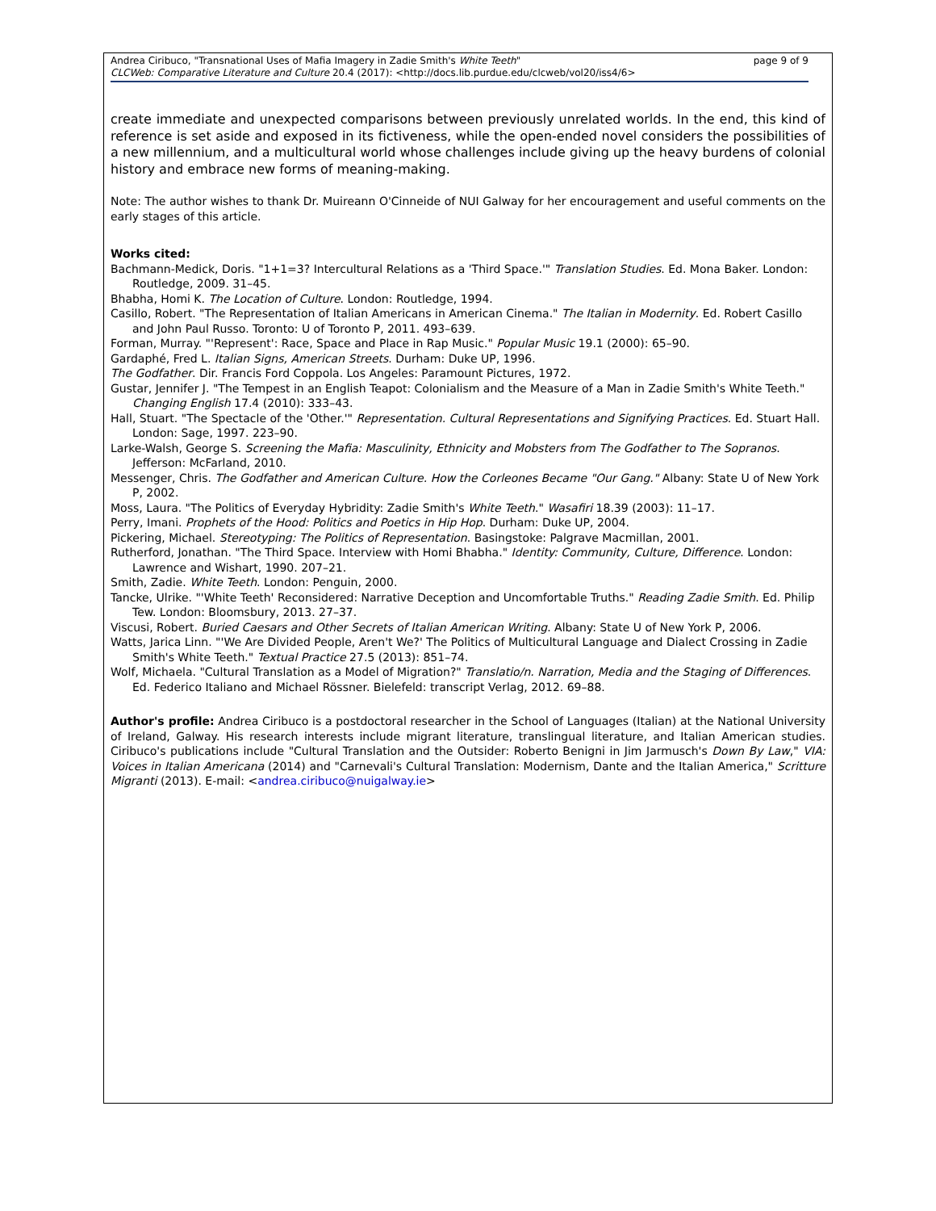Andrea Ciribuco, "Transnational Uses of Mafia Imagery in Zadie Smith's White Teeth"
CLCWeb: Comparative Literature and Culture 20.4 (2017): <http://docs.lib.purdue.edu/clcweb/vol20/iss4/6>
page 9 of 9
create immediate and unexpected comparisons between previously unrelated worlds. In the end, this kind of reference is set aside and exposed in its fictiveness, while the open-ended novel considers the possibilities of a new millennium, and a multicultural world whose challenges include giving up the heavy burdens of colonial history and embrace new forms of meaning-making.
Note: The author wishes to thank Dr. Muireann O'Cinneide of NUI Galway for her encouragement and useful comments on the early stages of this article.
Works cited:
Bachmann-Medick, Doris. "1+1=3? Intercultural Relations as a 'Third Space.'" Translation Studies. Ed. Mona Baker. London: Routledge, 2009. 31–45.
Bhabha, Homi K. The Location of Culture. London: Routledge, 1994.
Casillo, Robert. "The Representation of Italian Americans in American Cinema." The Italian in Modernity. Ed. Robert Casillo and John Paul Russo. Toronto: U of Toronto P, 2011. 493–639.
Forman, Murray. "'Represent': Race, Space and Place in Rap Music." Popular Music 19.1 (2000): 65–90.
Gardaphé, Fred L. Italian Signs, American Streets. Durham: Duke UP, 1996.
The Godfather. Dir. Francis Ford Coppola. Los Angeles: Paramount Pictures, 1972.
Gustar, Jennifer J. "The Tempest in an English Teapot: Colonialism and the Measure of a Man in Zadie Smith's White Teeth." Changing English 17.4 (2010): 333–43.
Hall, Stuart. "The Spectacle of the 'Other.'" Representation. Cultural Representations and Signifying Practices. Ed. Stuart Hall. London: Sage, 1997. 223–90.
Larke-Walsh, George S. Screening the Mafia: Masculinity, Ethnicity and Mobsters from The Godfather to The Sopranos. Jefferson: McFarland, 2010.
Messenger, Chris. The Godfather and American Culture. How the Corleones Became "Our Gang." Albany: State U of New York P, 2002.
Moss, Laura. "The Politics of Everyday Hybridity: Zadie Smith's White Teeth." Wasafiri 18.39 (2003): 11–17.
Perry, Imani. Prophets of the Hood: Politics and Poetics in Hip Hop. Durham: Duke UP, 2004.
Pickering, Michael. Stereotyping: The Politics of Representation. Basingstoke: Palgrave Macmillan, 2001.
Rutherford, Jonathan. "The Third Space. Interview with Homi Bhabha." Identity: Community, Culture, Difference. London: Lawrence and Wishart, 1990. 207–21.
Smith, Zadie. White Teeth. London: Penguin, 2000.
Tancke, Ulrike. "'White Teeth' Reconsidered: Narrative Deception and Uncomfortable Truths." Reading Zadie Smith. Ed. Philip Tew. London: Bloomsbury, 2013. 27–37.
Viscusi, Robert. Buried Caesars and Other Secrets of Italian American Writing. Albany: State U of New York P, 2006.
Watts, Jarica Linn. "'We Are Divided People, Aren't We?' The Politics of Multicultural Language and Dialect Crossing in Zadie Smith's White Teeth." Textual Practice 27.5 (2013): 851–74.
Wolf, Michaela. "Cultural Translation as a Model of Migration?" Translatio/n. Narration, Media and the Staging of Differences. Ed. Federico Italiano and Michael Rössner. Bielefeld: transcript Verlag, 2012. 69–88.
Author's profile: Andrea Ciribuco is a postdoctoral researcher in the School of Languages (Italian) at the National University of Ireland, Galway. His research interests include migrant literature, translingual literature, and Italian American studies. Ciribuco's publications include "Cultural Translation and the Outsider: Roberto Benigni in Jim Jarmusch's Down By Law," VIA: Voices in Italian Americana (2014) and "Carnevali's Cultural Translation: Modernism, Dante and the Italian America," Scritture Migranti (2013). E-mail: <andrea.ciribuco@nuigalway.ie>